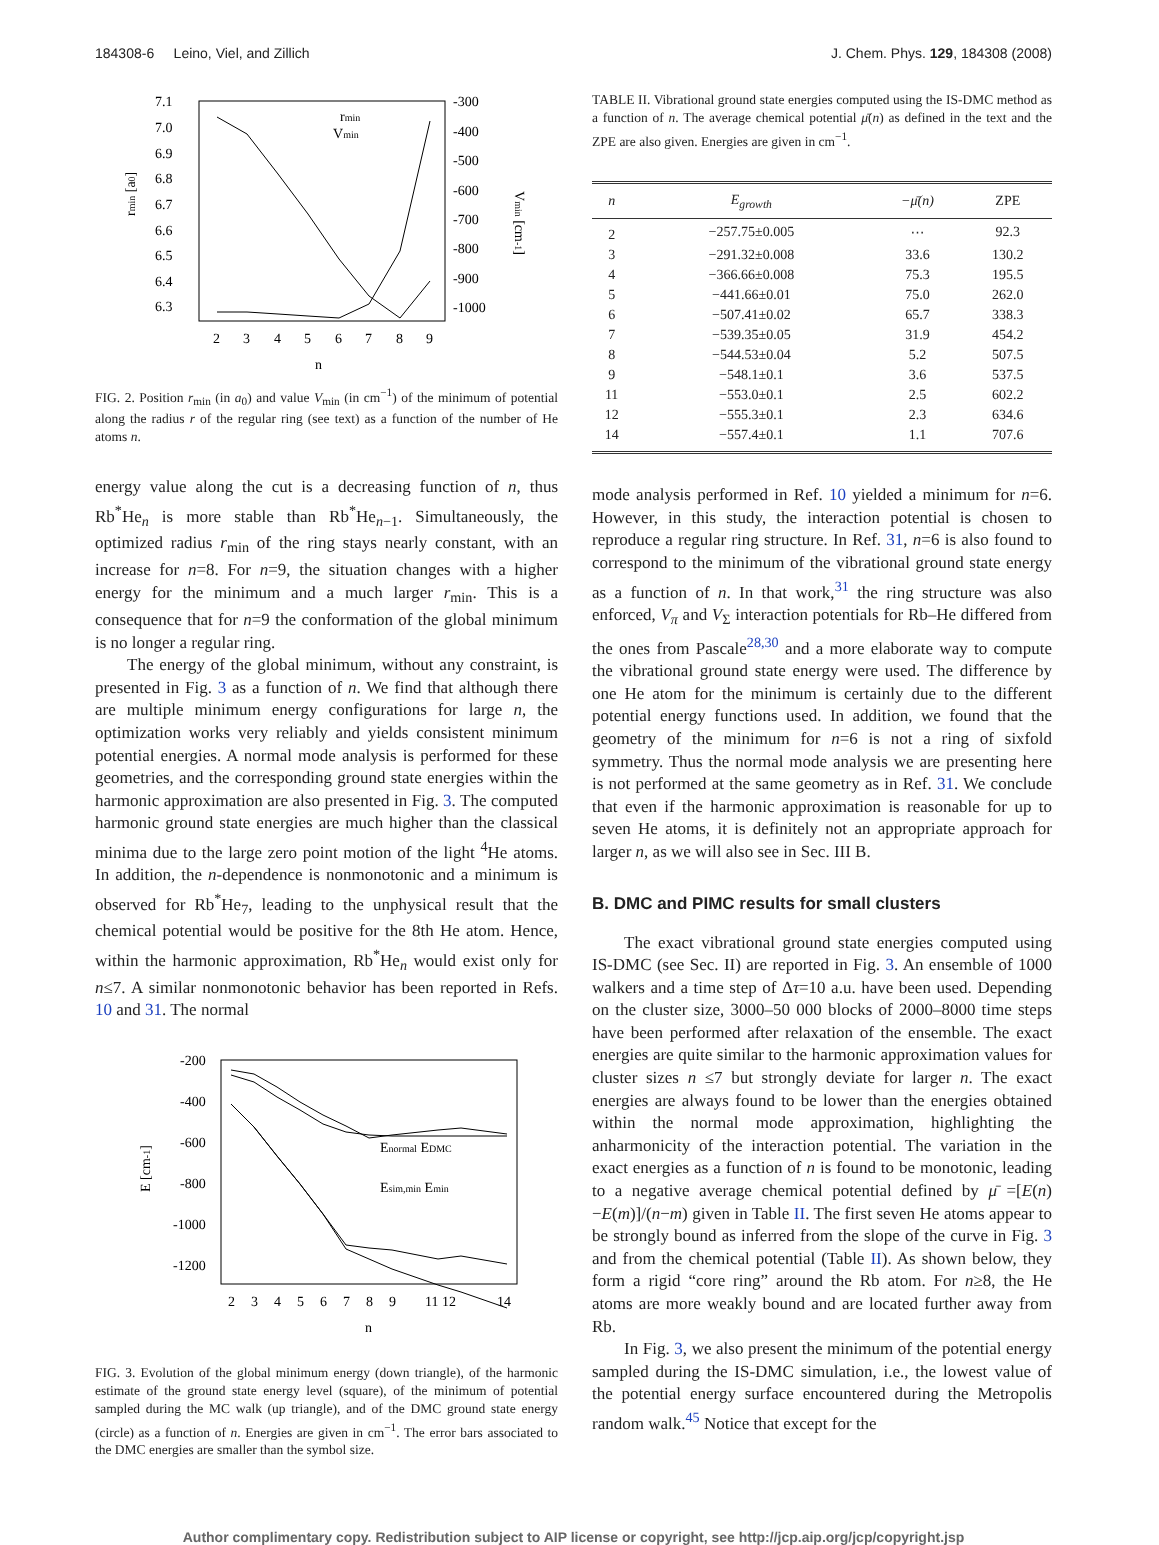184308-6 Leino, Viel, and Zillich J. Chem. Phys. 129, 184308 (2008)
7.1
7.0
6.9
6.8
6.7
6.6
6.5
6.4
6.3
-300
-400
-500
-600
-700
-800
-900
-1000
2
3
4
5
6
7
8
9
n
rmin [a0]
Vmin [cm-1]
rmin
Vmin
FIG. 2. Position r<sub>min</sub> (in a<sub>0</sub>) and value V<sub>min</sub> (in cm<sup>−1</sup>) of the minimum of potential along the radius r of the regular ring (see text) as a function of the number of He atoms n.
energy value along the cut is a decreasing function of n, thus Rb<sup>*</sup>He<sub>n</sub> is more stable than Rb<sup>*</sup>He<sub>n−1</sub>. Simultaneously, the optimized radius r<sub>min</sub> of the ring stays nearly constant, with an increase for n=8. For n=9, the situation changes with a higher energy for the minimum and a much larger r<sub>min</sub>. This is a consequence that for n=9 the conformation of the global minimum is no longer a regular ring.
The energy of the global minimum, without any constraint, is presented in Fig. 3 as a function of n. We find that although there are multiple minimum energy configurations for large n, the optimization works very reliably and yields consistent minimum potential energies. A normal mode analysis is performed for these geometries, and the corresponding ground state energies within the harmonic approximation are also presented in Fig. 3. The computed harmonic ground state energies are much higher than the classical minima due to the large zero point motion of the light <sup>4</sup>He atoms. In addition, the n-dependence is nonmonotonic and a minimum is observed for Rb<sup>*</sup>He<sub>7</sub>, leading to the unphysical result that the chemical potential would be positive for the 8th He atom. Hence, within the harmonic approximation, Rb<sup>*</sup>He<sub>n</sub> would exist only for n≤7. A similar nonmonotonic behavior has been reported in Refs. 10 and 31. The normal
-200
-400
-600
-800
-1000
-1200
2
3
4
5
6
7
8
9
11 12
14
n
E [cm-1]
Enormal EDMC
Esim,min Emin
FIG. 3. Evolution of the global minimum energy (down triangle), of the harmonic estimate of the ground state energy level (square), of the minimum of potential sampled during the MC walk (up triangle), and of the DMC ground state energy (circle) as a function of n. Energies are given in cm<sup>−1</sup>. The error bars associated to the DMC energies are smaller than the symbol size.
TABLE II. Vibrational ground state energies computed using the IS-DMC method as a function of n. The average chemical potential μ̄(n) as defined in the text and the ZPE are also given. Energies are given in cm<sup>−1</sup>.
| n | E<sub>growth</sub> | − μ̄ ( n ) | ZPE |
| --- | --- | --- | --- |
| 2 | −257.75±0.005 | ⋯ | 92.3 |
| 3 | −291.32±0.008 | 33.6 | 130.2 |
| 4 | −366.66±0.008 | 75.3 | 195.5 |
| 5 | −441.66±0.01 | 75.0 | 262.0 |
| 6 | −507.41±0.02 | 65.7 | 338.3 |
| 7 | −539.35±0.05 | 31.9 | 454.2 |
| 8 | −544.53±0.04 | 5.2 | 507.5 |
| 9 | −548.1±0.1 | 3.6 | 537.5 |
| 11 | −553.0±0.1 | 2.5 | 602.2 |
| 12 | −555.3±0.1 | 2.3 | 634.6 |
| 14 | −557.4±0.1 | 1.1 | 707.6 |
mode analysis performed in Ref. 10 yielded a minimum for n=6. However, in this study, the interaction potential is chosen to reproduce a regular ring structure. In Ref. 31, n=6 is also found to correspond to the minimum of the vibrational ground state energy as a function of n. In that work,<sup>31</sup> the ring structure was also enforced, V<sub>π</sub> and V<sub>Σ</sub> interaction potentials for Rb–He differed from the ones from Pascale<sup>28,30</sup> and a more elaborate way to compute the vibrational ground state energy were used. The difference by one He atom for the minimum is certainly due to the different potential energy functions used. In addition, we found that the geometry of the minimum for n=6 is not a ring of sixfold symmetry. Thus the normal mode analysis we are presenting here is not performed at the same geometry as in Ref. 31. We conclude that even if the harmonic approximation is reasonable for up to seven He atoms, it is definitely not an appropriate approach for larger n, as we will also see in Sec. III B.
B. DMC and PIMC results for small clusters
The exact vibrational ground state energies computed using IS-DMC (see Sec. II) are reported in Fig. 3. An ensemble of 1000 walkers and a time step of Δτ=10 a.u. have been used. Depending on the cluster size, 3000–50 000 blocks of 2000–8000 time steps have been performed after relaxation of the ensemble. The exact energies are quite similar to the harmonic approximation values for cluster sizes n ≤7 but strongly deviate for larger n. The exact energies are always found to be lower than the energies obtained within the normal mode approximation, highlighting the anharmonicity of the interaction potential. The variation in the exact energies as a function of n is found to be monotonic, leading to a negative average chemical potential defined by μ̄ =[E(n)−E(m)]/(n−m) given in Table II. The first seven He atoms appear to be strongly bound as inferred from the slope of the curve in Fig. 3 and from the chemical potential (Table II). As shown below, they form a rigid “core ring” around the Rb atom. For n≥8, the He atoms are more weakly bound and are located further away from Rb.
In Fig. 3, we also present the minimum of the potential energy sampled during the IS-DMC simulation, i.e., the lowest value of the potential energy surface encountered during the Metropolis random walk.<sup>45</sup> Notice that except for the
Author complimentary copy. Redistribution subject to AIP license or copyright, see http://jcp.aip.org/jcp/copyright.jsp